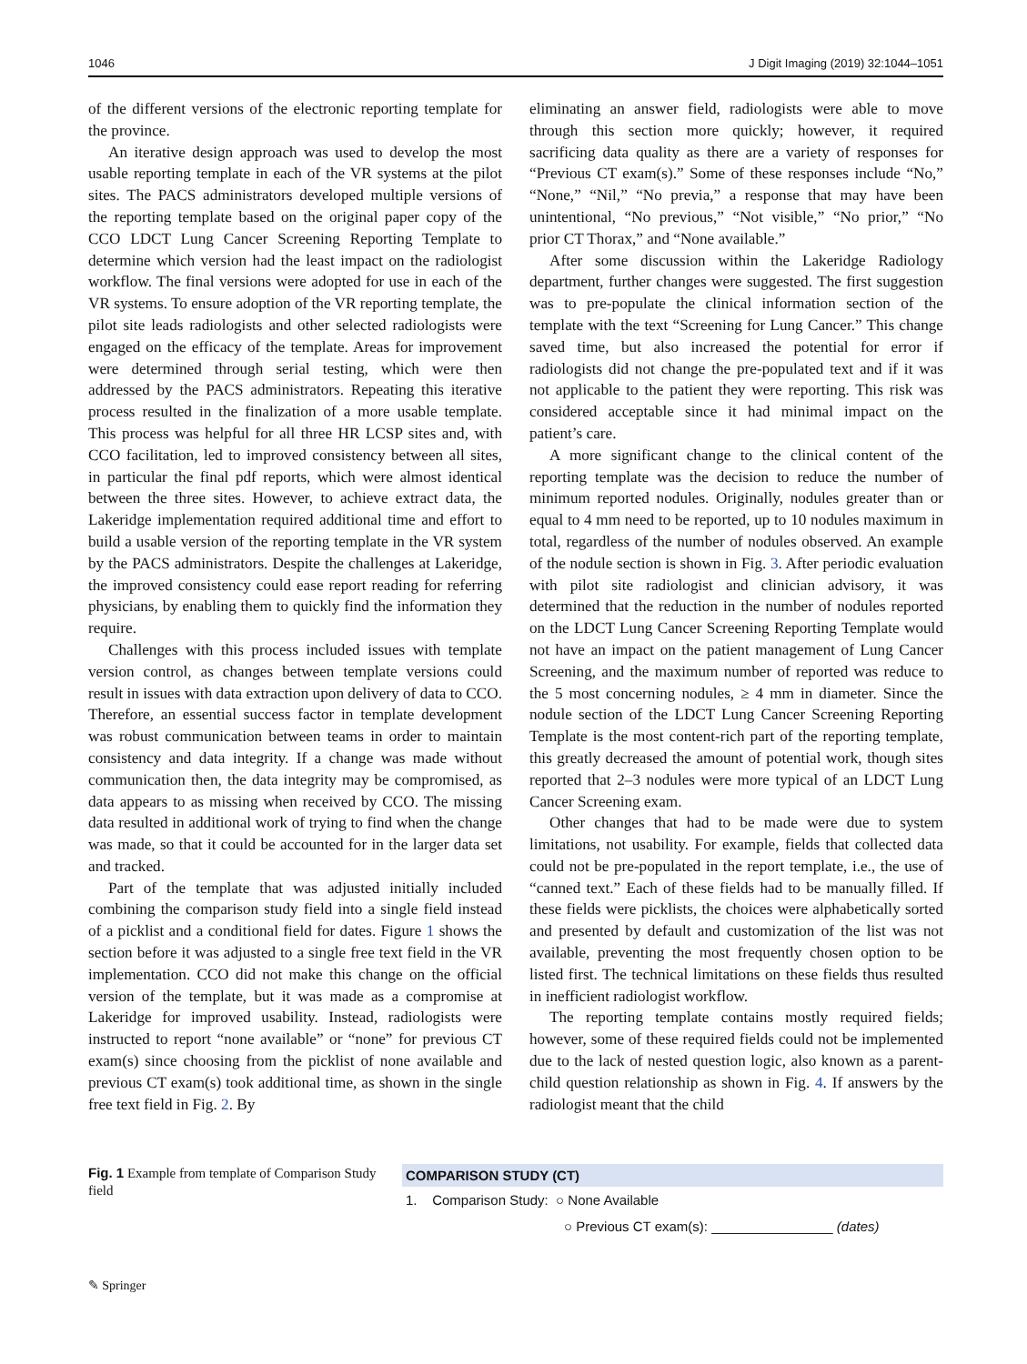1046 J Digit Imaging (2019) 32:1044–1051
of the different versions of the electronic reporting template for the province.
An iterative design approach was used to develop the most usable reporting template in each of the VR systems at the pilot sites. The PACS administrators developed multiple versions of the reporting template based on the original paper copy of the CCO LDCT Lung Cancer Screening Reporting Template to determine which version had the least impact on the radiologist workflow. The final versions were adopted for use in each of the VR systems. To ensure adoption of the VR reporting template, the pilot site leads radiologists and other selected radiologists were engaged on the efficacy of the template. Areas for improvement were determined through serial testing, which were then addressed by the PACS administrators. Repeating this iterative process resulted in the finalization of a more usable template. This process was helpful for all three HR LCSP sites and, with CCO facilitation, led to improved consistency between all sites, in particular the final pdf reports, which were almost identical between the three sites. However, to achieve extract data, the Lakeridge implementation required additional time and effort to build a usable version of the reporting template in the VR system by the PACS administrators. Despite the challenges at Lakeridge, the improved consistency could ease report reading for referring physicians, by enabling them to quickly find the information they require.
Challenges with this process included issues with template version control, as changes between template versions could result in issues with data extraction upon delivery of data to CCO. Therefore, an essential success factor in template development was robust communication between teams in order to maintain consistency and data integrity. If a change was made without communication then, the data integrity may be compromised, as data appears to as missing when received by CCO. The missing data resulted in additional work of trying to find when the change was made, so that it could be accounted for in the larger data set and tracked.
Part of the template that was adjusted initially included combining the comparison study field into a single field instead of a picklist and a conditional field for dates. Figure 1 shows the section before it was adjusted to a single free text field in the VR implementation. CCO did not make this change on the official version of the template, but it was made as a compromise at Lakeridge for improved usability. Instead, radiologists were instructed to report “none available” or “none” for previous CT exam(s) since choosing from the picklist of none available and previous CT exam(s) took additional time, as shown in the single free text field in Fig. 2. By
eliminating an answer field, radiologists were able to move through this section more quickly; however, it required sacrificing data quality as there are a variety of responses for “Previous CT exam(s).” Some of these responses include “No,” “None,” “Nil,” “No previa,” a response that may have been unintentional, “No previous,” “Not visible,” “No prior,” “No prior CT Thorax,” and “None available.”
After some discussion within the Lakeridge Radiology department, further changes were suggested. The first suggestion was to pre-populate the clinical information section of the template with the text “Screening for Lung Cancer.” This change saved time, but also increased the potential for error if radiologists did not change the pre-populated text and if it was not applicable to the patient they were reporting. This risk was considered acceptable since it had minimal impact on the patient’s care.
A more significant change to the clinical content of the reporting template was the decision to reduce the number of minimum reported nodules. Originally, nodules greater than or equal to 4 mm need to be reported, up to 10 nodules maximum in total, regardless of the number of nodules observed. An example of the nodule section is shown in Fig. 3. After periodic evaluation with pilot site radiologist and clinician advisory, it was determined that the reduction in the number of nodules reported on the LDCT Lung Cancer Screening Reporting Template would not have an impact on the patient management of Lung Cancer Screening, and the maximum number of reported was reduce to the 5 most concerning nodules, ≥ 4 mm in diameter. Since the nodule section of the LDCT Lung Cancer Screening Reporting Template is the most content-rich part of the reporting template, this greatly decreased the amount of potential work, though sites reported that 2–3 nodules were more typical of an LDCT Lung Cancer Screening exam.
Other changes that had to be made were due to system limitations, not usability. For example, fields that collected data could not be pre-populated in the report template, i.e., the use of “canned text.” Each of these fields had to be manually filled. If these fields were picklists, the choices were alphabetically sorted and presented by default and customization of the list was not available, preventing the most frequently chosen option to be listed first. The technical limitations on these fields thus resulted in inefficient radiologist workflow.
The reporting template contains mostly required fields; however, some of these required fields could not be implemented due to the lack of nested question logic, also known as a parent-child question relationship as shown in Fig. 4. If answers by the radiologist meant that the child
Fig. 1 Example from template of Comparison Study field
COMPARISON STUDY (CT)
1. Comparison Study: ○ None Available
○ Previous CT exam(s): ________________ (dates)
✎ Springer